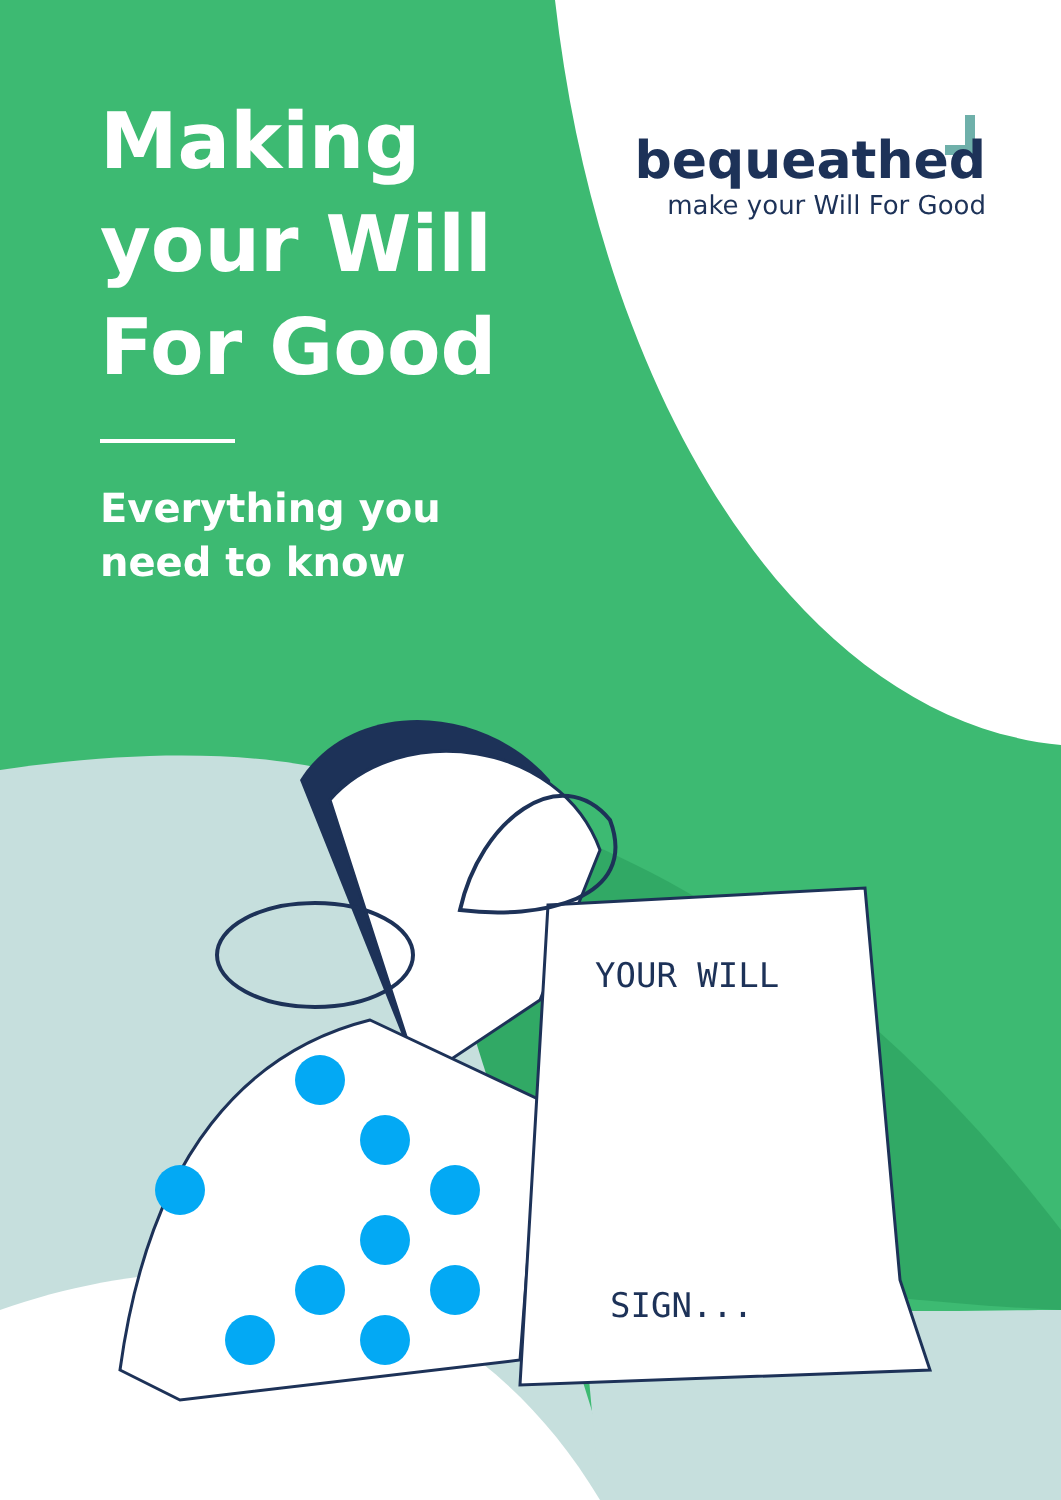Making
your Will
For Good
Everything you
need to know
bequeathed
make your Will For Good
YOUR WILL
SIGN...